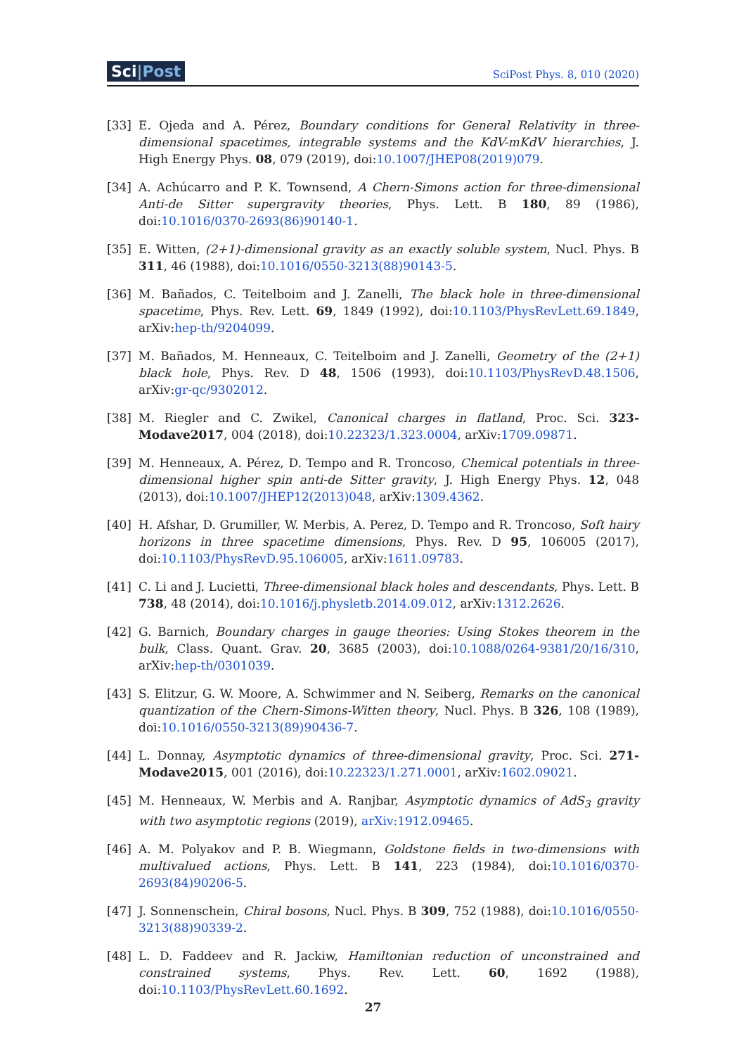Sci|Post SciPost Phys. 8, 010 (2020)
[33] E. Ojeda and A. Pérez, Boundary conditions for General Relativity in three-dimensional spacetimes, integrable systems and the KdV-mKdV hierarchies, J. High Energy Phys. 08, 079 (2019), doi:10.1007/JHEP08(2019)079.
[34] A. Achúcarro and P. K. Townsend, A Chern-Simons action for three-dimensional Anti-de Sitter supergravity theories, Phys. Lett. B 180, 89 (1986), doi:10.1016/0370-2693(86)90140-1.
[35] E. Witten, (2+1)-dimensional gravity as an exactly soluble system, Nucl. Phys. B 311, 46 (1988), doi:10.1016/0550-3213(88)90143-5.
[36] M. Bañados, C. Teitelboim and J. Zanelli, The black hole in three-dimensional spacetime, Phys. Rev. Lett. 69, 1849 (1992), doi:10.1103/PhysRevLett.69.1849, arXiv:hep-th/9204099.
[37] M. Bañados, M. Henneaux, C. Teitelboim and J. Zanelli, Geometry of the (2+1) black hole, Phys. Rev. D 48, 1506 (1993), doi:10.1103/PhysRevD.48.1506, arXiv:gr-qc/9302012.
[38] M. Riegler and C. Zwikel, Canonical charges in flatland, Proc. Sci. 323- Modave2017, 004 (2018), doi:10.22323/1.323.0004, arXiv:1709.09871.
[39] M. Henneaux, A. Pérez, D. Tempo and R. Troncoso, Chemical potentials in three-dimensional higher spin anti-de Sitter gravity, J. High Energy Phys. 12, 048 (2013), doi:10.1007/JHEP12(2013)048, arXiv:1309.4362.
[40] H. Afshar, D. Grumiller, W. Merbis, A. Perez, D. Tempo and R. Troncoso, Soft hairy horizons in three spacetime dimensions, Phys. Rev. D 95, 106005 (2017), doi:10.1103/PhysRevD.95.106005, arXiv:1611.09783.
[41] C. Li and J. Lucietti, Three-dimensional black holes and descendants, Phys. Lett. B 738, 48 (2014), doi:10.1016/j.physletb.2014.09.012, arXiv:1312.2626.
[42] G. Barnich, Boundary charges in gauge theories: Using Stokes theorem in the bulk, Class. Quant. Grav. 20, 3685 (2003), doi:10.1088/0264-9381/20/16/310, arXiv:hep-th/0301039.
[43] S. Elitzur, G. W. Moore, A. Schwimmer and N. Seiberg, Remarks on the canonical quantization of the Chern-Simons-Witten theory, Nucl. Phys. B 326, 108 (1989), doi:10.1016/0550-3213(89)90436-7.
[44] L. Donnay, Asymptotic dynamics of three-dimensional gravity, Proc. Sci. 271-Modave2015, 001 (2016), doi:10.22323/1.271.0001, arXiv:1602.09021.
[45] M. Henneaux, W. Merbis and A. Ranjbar, Asymptotic dynamics of AdS<sub>3</sub> gravity with two asymptotic regions (2019), arXiv:1912.09465.
[46] A. M. Polyakov and P. B. Wiegmann, Goldstone fields in two-dimensions with multivalued actions, Phys. Lett. B 141, 223 (1984), doi:10.1016/0370-2693(84)90206-5.
[47] J. Sonnenschein, Chiral bosons, Nucl. Phys. B 309, 752 (1988), doi:10.1016/0550-3213(88)90339-2.
[48] L. D. Faddeev and R. Jackiw, Hamiltonian reduction of unconstrained and constrained systems, Phys. Rev. Lett. 60, 1692 (1988), doi:10.1103/PhysRevLett.60.1692.
27